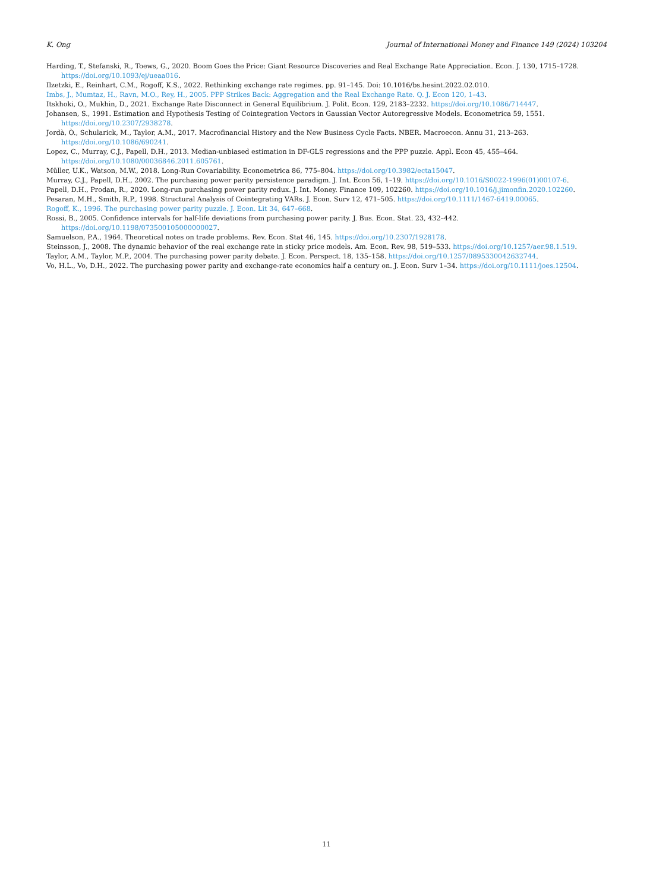K. Ong Journal of International Money and Finance 149 (2024) 103204
Harding, T., Stefanski, R., Toews, G., 2020. Boom Goes the Price: Giant Resource Discoveries and Real Exchange Rate Appreciation. Econ. J. 130, 1715–1728. https://doi.org/10.1093/ej/ueaa016.
Ilzetzki, E., Reinhart, C.M., Rogoff, K.S., 2022. Rethinking exchange rate regimes. pp. 91–145. Doi: 10.1016/bs.hesint.2022.02.010.
Imbs, J., Mumtaz, H., Ravn, M.O., Rey, H., 2005. PPP Strikes Back: Aggregation and the Real Exchange Rate. Q. J. Econ 120, 1–43.
Itskhoki, O., Mukhin, D., 2021. Exchange Rate Disconnect in General Equilibrium. J. Polit. Econ. 129, 2183–2232. https://doi.org/10.1086/714447.
Johansen, S., 1991. Estimation and Hypothesis Testing of Cointegration Vectors in Gaussian Vector Autoregressive Models. Econometrica 59, 1551. https://doi.org/10.2307/2938278.
Jordà, Ò., Schularick, M., Taylor, A.M., 2017. Macrofinancial History and the New Business Cycle Facts. NBER. Macroecon. Annu 31, 213–263. https://doi.org/10.1086/690241.
Lopez, C., Murray, C.J., Papell, D.H., 2013. Median-unbiased estimation in DF-GLS regressions and the PPP puzzle. Appl. Econ 45, 455–464. https://doi.org/10.1080/00036846.2011.605761.
Müller, U.K., Watson, M.W., 2018. Long-Run Covariability. Econometrica 86, 775–804. https://doi.org/10.3982/ecta15047.
Murray, C.J., Papell, D.H., 2002. The purchasing power parity persistence paradigm. J. Int. Econ 56, 1–19. https://doi.org/10.1016/S0022-1996(01)00107-6.
Papell, D.H., Prodan, R., 2020. Long-run purchasing power parity redux. J. Int. Money. Finance 109, 102260. https://doi.org/10.1016/j.jimonfin.2020.102260.
Pesaran, M.H., Smith, R.P., 1998. Structural Analysis of Cointegrating VARs. J. Econ. Surv 12, 471–505. https://doi.org/10.1111/1467-6419.00065.
Rogoff, K., 1996. The purchasing power parity puzzle. J. Econ. Lit 34, 647–668.
Rossi, B., 2005. Confidence intervals for half-life deviations from purchasing power parity. J. Bus. Econ. Stat. 23, 432–442. https://doi.org/10.1198/073500105000000027.
Samuelson, P.A., 1964. Theoretical notes on trade problems. Rev. Econ. Stat 46, 145. https://doi.org/10.2307/1928178.
Steinsson, J., 2008. The dynamic behavior of the real exchange rate in sticky price models. Am. Econ. Rev. 98, 519–533. https://doi.org/10.1257/aer.98.1.519.
Taylor, A.M., Taylor, M.P., 2004. The purchasing power parity debate. J. Econ. Perspect. 18, 135–158. https://doi.org/10.1257/0895330042632744.
Vo, H.L., Vo, D.H., 2022. The purchasing power parity and exchange-rate economics half a century on. J. Econ. Surv 1–34. https://doi.org/10.1111/joes.12504.
11